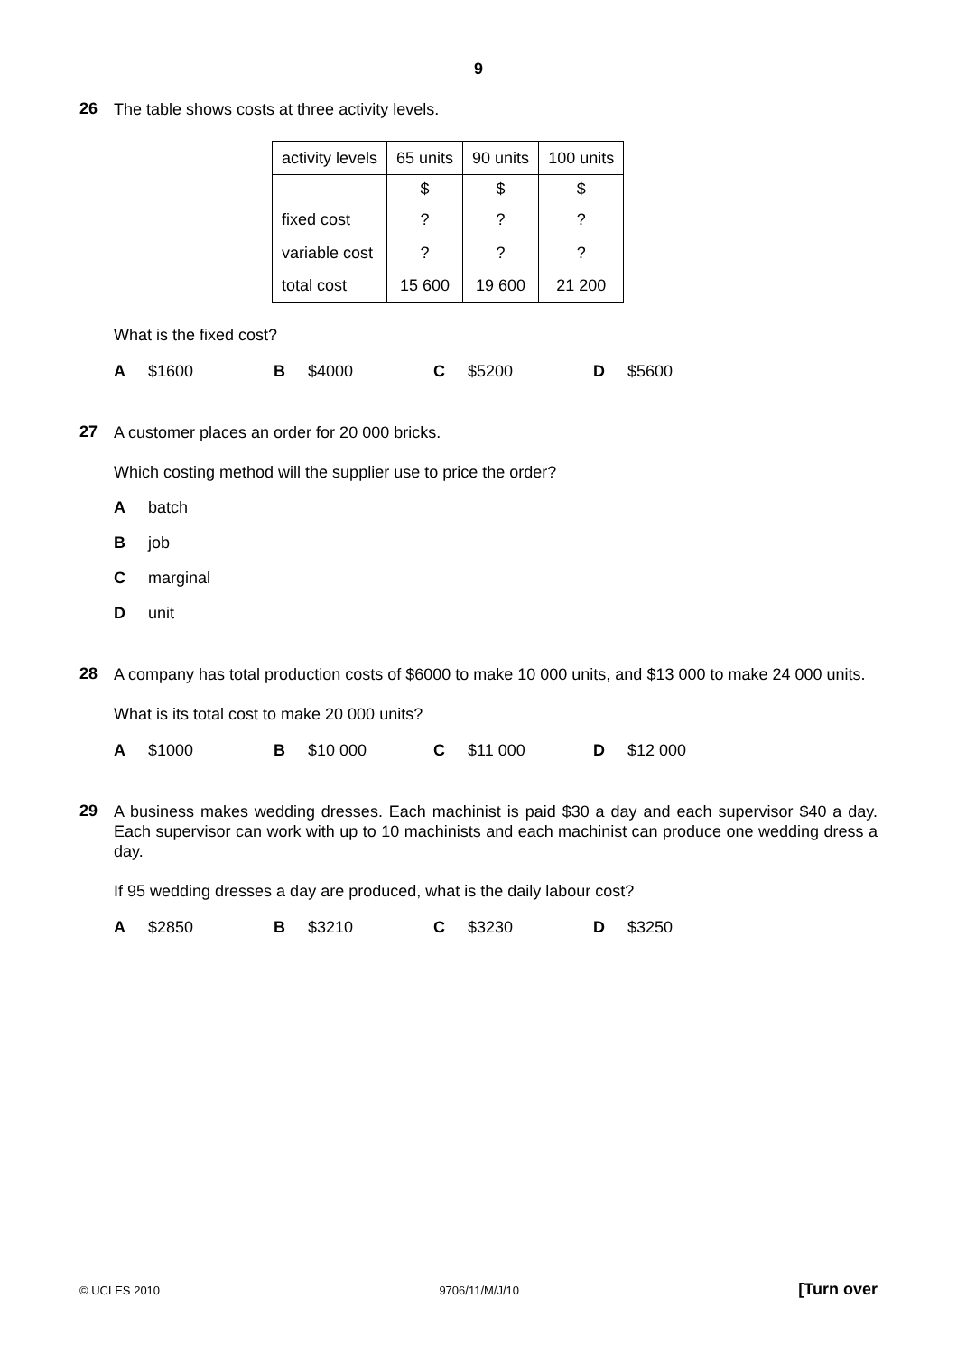9
26
The table shows costs at three activity levels.
| activity levels | 65 units | 90 units | 100 units |
| --- | --- | --- | --- |
| | $ | $ | $ |
| fixed cost | ? | ? | ? |
| variable cost | ? | ? | ? |
| total cost | 15 600 | 19 600 | 21 200 |
What is the fixed cost?
A $1600 B $4000 C $5200 D $5600
27
A customer places an order for 20 000 bricks.
Which costing method will the supplier use to price the order?
Abatch
Bjob
Cmarginal
Dunit
28
A company has total production costs of $6000 to make 10 000 units, and $13 000 to make 24 000 units.
What is its total cost to make 20 000 units?
A $1000 B $10 000 C $11 000 D $12 000
29
A business makes wedding dresses. Each machinist is paid $30 a day and each supervisor $40 a day. Each supervisor can work with up to 10 machinists and each machinist can produce one wedding dress a day.
If 95 wedding dresses a day are produced, what is the daily labour cost?
A $2850 B $3210 C $3230 D $3250
© UCLES 2010 9706/11/M/J/10 [Turn over